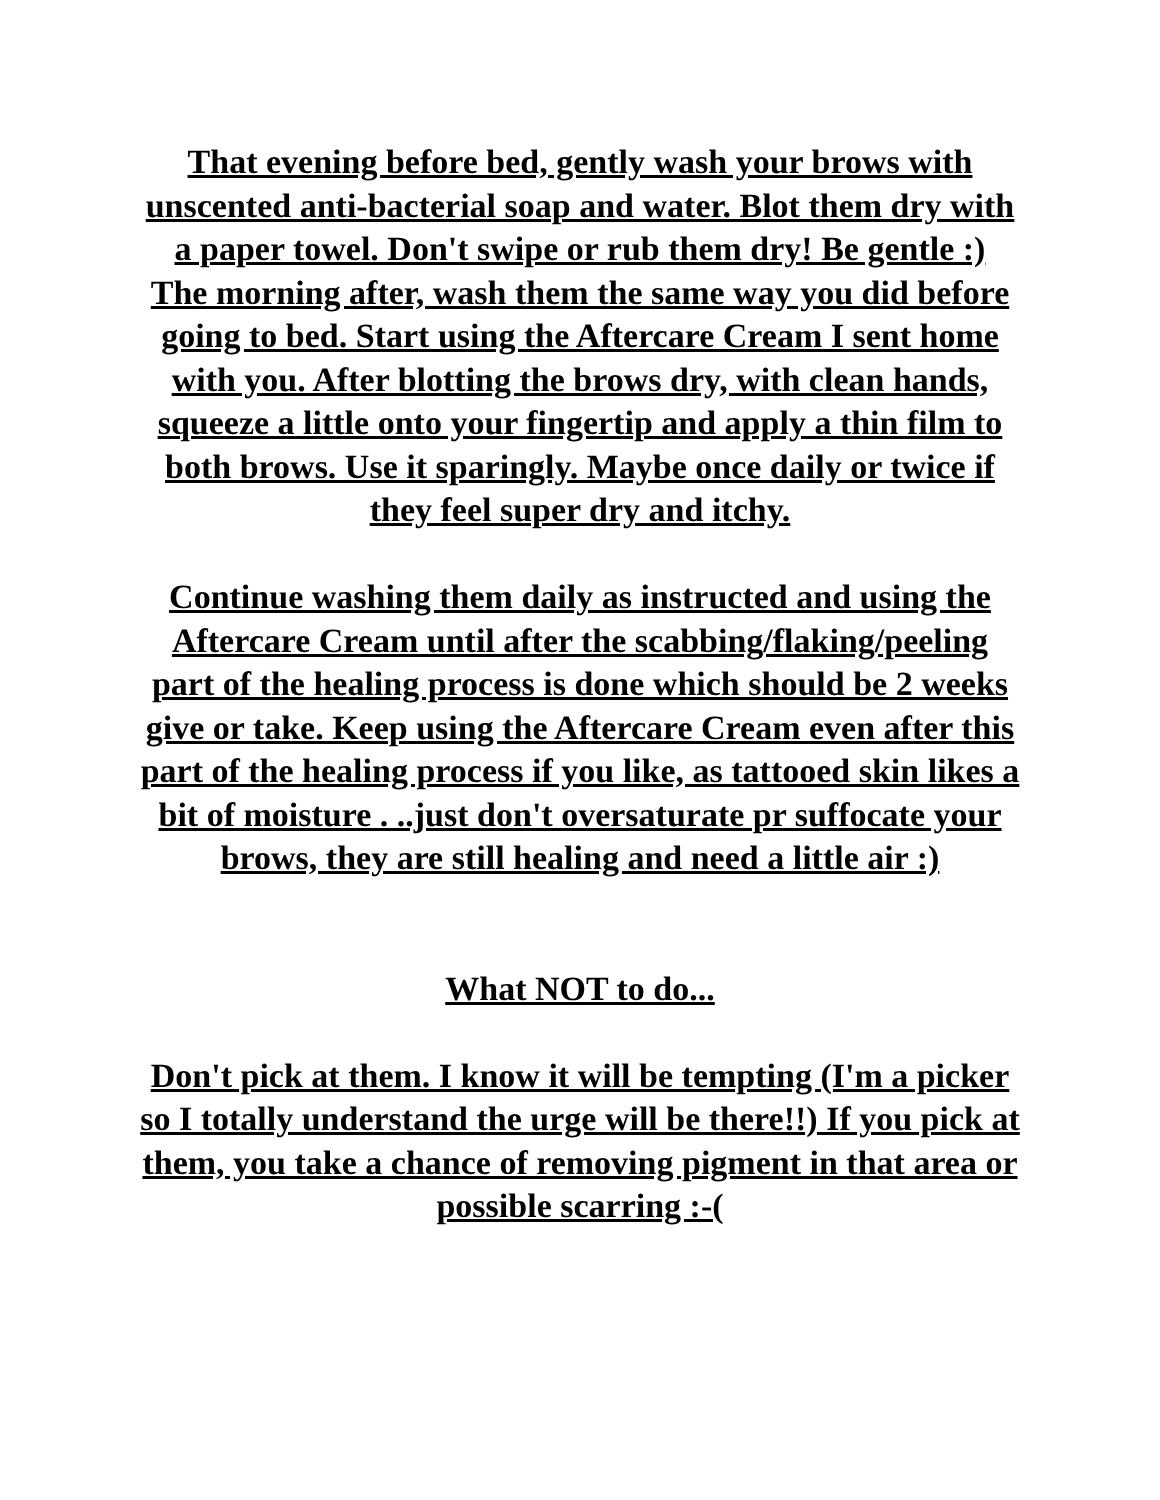That evening before bed, gently wash your brows with unscented anti-bacterial soap and water. Blot them dry with a paper towel. Don't swipe or rub them dry! Be gentle :)
The morning after, wash them the same way you did before going to bed. Start using the Aftercare Cream I sent home with you. After blotting the brows dry, with clean hands, squeeze a little onto your fingertip and apply a thin film to both brows. Use it sparingly. Maybe once daily or twice if they feel super dry and itchy.
Continue washing them daily as instructed and using the Aftercare Cream until after the scabbing/flaking/peeling part of the healing process is done which should be 2 weeks give or take. Keep using the Aftercare Cream even after this part of the healing process if you like, as tattooed skin likes a bit of moisture . ..just don't oversaturate pr suffocate your brows, they are still healing and need a little air :)
What NOT to do...
Don't pick at them. I know it will be tempting (I'm a picker so I totally understand the urge will be there!!) If you pick at them, you take a chance of removing pigment in that area or possible scarring :-(